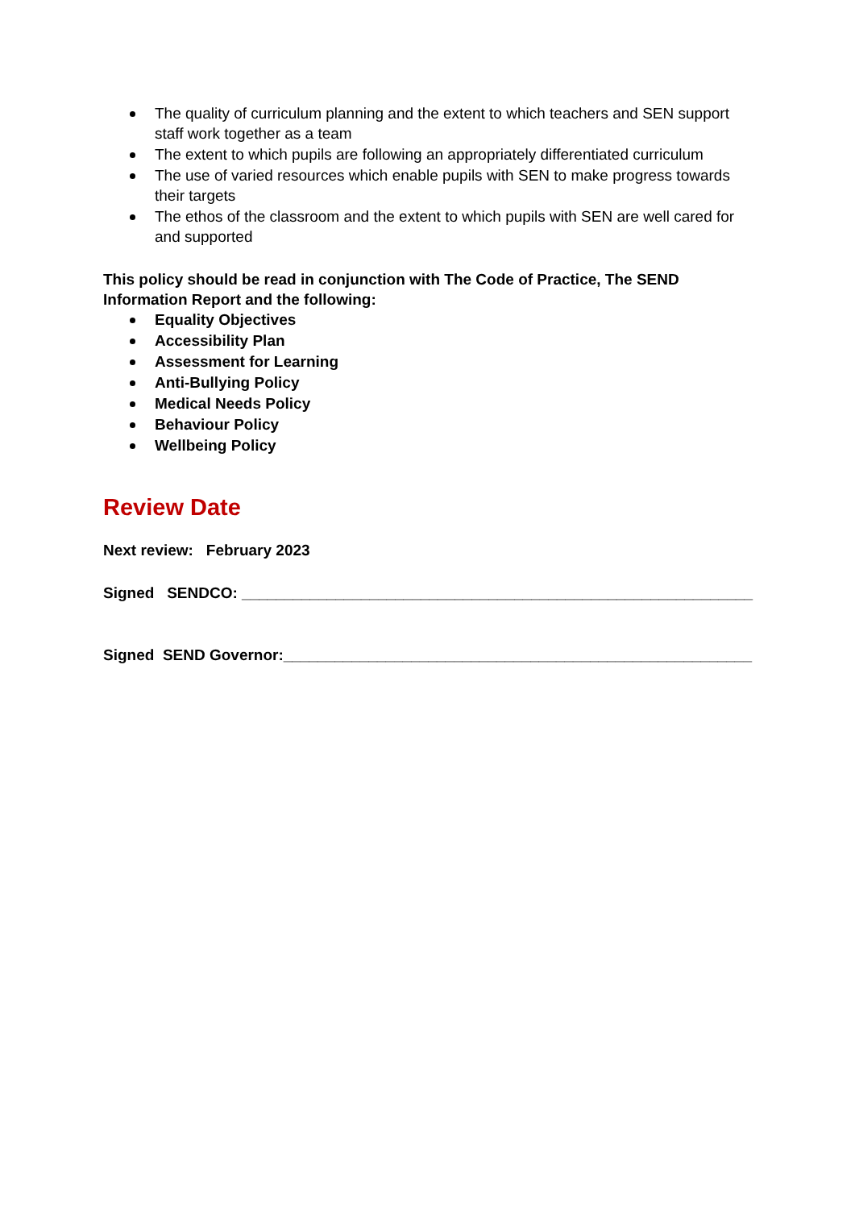The quality of curriculum planning and the extent to which teachers and SEN support staff work together as a team
The extent to which pupils are following an appropriately differentiated curriculum
The use of varied resources which enable pupils with SEN to make progress towards their targets
The ethos of the classroom and the extent to which pupils with SEN are well cared for and supported
This policy should be read in conjunction with The Code of Practice, The SEND Information Report and the following:
Equality Objectives
Accessibility Plan
Assessment for Learning
Anti-Bullying Policy
Medical Needs Policy
Behaviour Policy
Wellbeing Policy
Review Date
Next review: February 2023
Signed SENDCO: ____________________________________________________________
Signed SEND Governor:_______________________________________________________